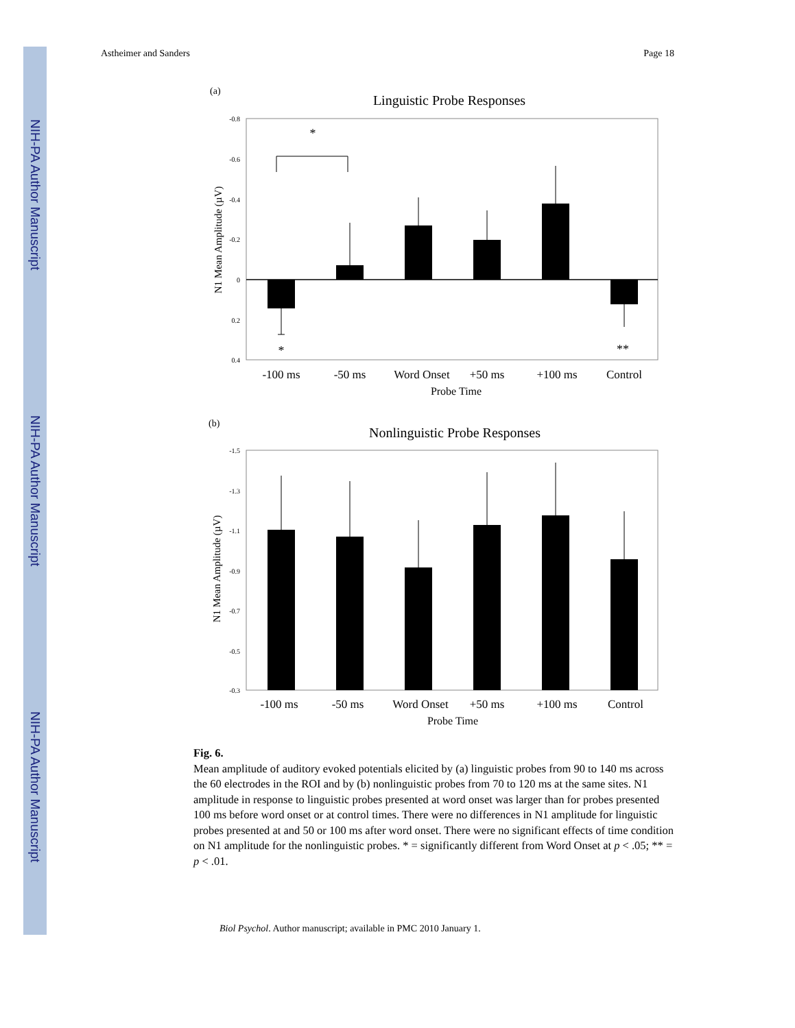NIH-PA Author Manuscript
NIH-PA Author Manuscript
NIH-PA Author Manuscript
Astheimer and Sanders Page 18
(a)
Linguistic Probe Responses
-0.8
-0.6
-0.4
-0.2
0
0.2
0.4
*
*
**
-100 ms
-50 ms
Word Onset
+50 ms
+100 ms
Control
Probe Time
N1 Mean Amplitude (µV)
(b)
Nonlinguistic Probe Responses
-1.5
-1.3
-1.1
-0.9
-0.7
-0.5
-0.3
-100 ms
-50 ms
Word Onset
+50 ms
+100 ms
Control
Probe Time
N1 Mean Amplitude (µV)
Fig. 6.
Mean amplitude of auditory evoked potentials elicited by (a) linguistic probes from 90 to 140 ms across the 60 electrodes in the ROI and by (b) nonlinguistic probes from 70 to 120 ms at the same sites. N1 amplitude in response to linguistic probes presented at word onset was larger than for probes presented 100 ms before word onset or at control times. There were no differences in N1 amplitude for linguistic probes presented at and 50 or 100 ms after word onset. There were no significant effects of time condition on N1 amplitude for the nonlinguistic probes. * = significantly different from Word Onset at p < .05; ** = p < .01.
Biol Psychol. Author manuscript; available in PMC 2010 January 1.